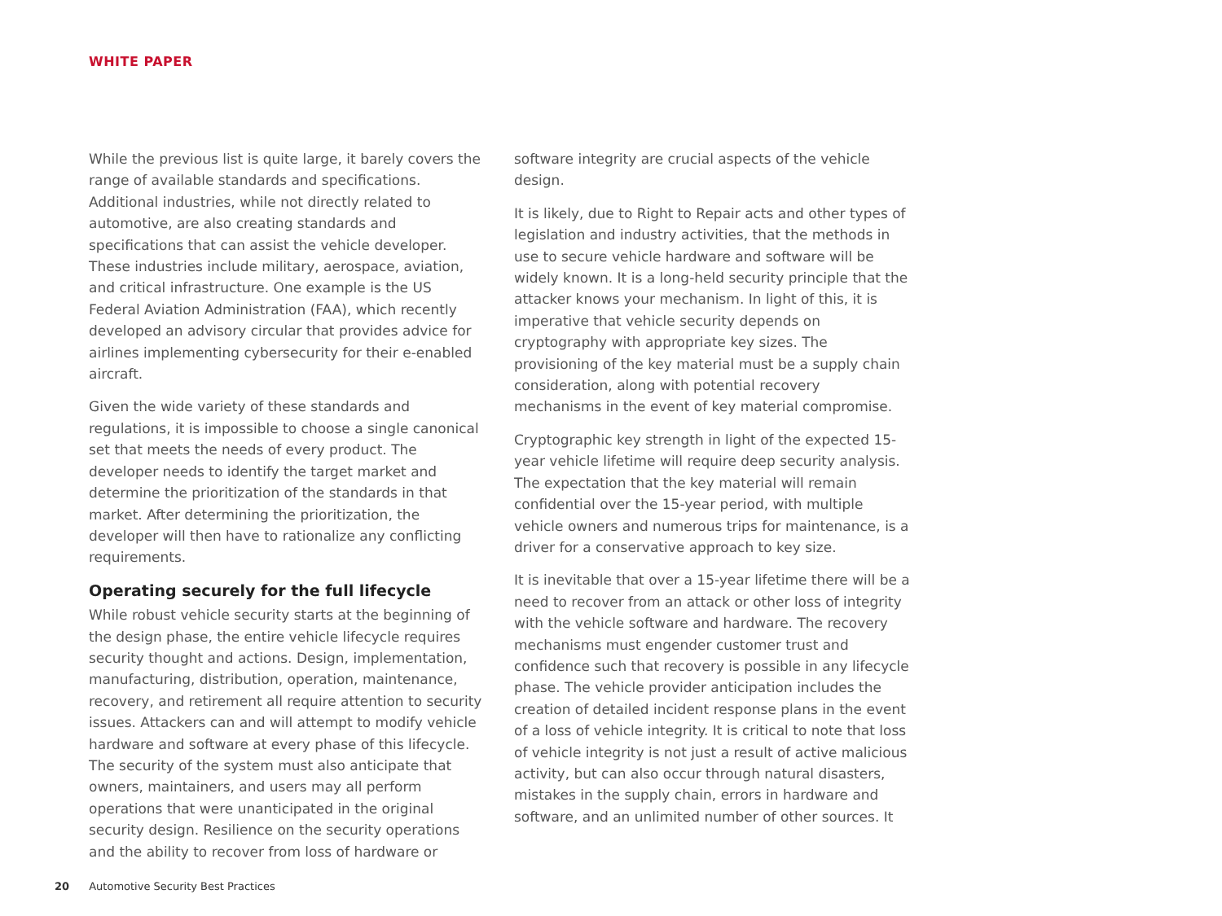WHITE PAPER
While the previous list is quite large, it barely covers the range of available standards and specifications. Additional industries, while not directly related to automotive, are also creating standards and specifications that can assist the vehicle developer. These industries include military, aerospace, aviation, and critical infrastructure. One example is the US Federal Aviation Administration (FAA), which recently developed an advisory circular that provides advice for airlines implementing cybersecurity for their e-enabled aircraft.
Given the wide variety of these standards and regulations, it is impossible to choose a single canonical set that meets the needs of every product. The developer needs to identify the target market and determine the prioritization of the standards in that market. After determining the prioritization, the developer will then have to rationalize any conflicting requirements.
Operating securely for the full lifecycle
While robust vehicle security starts at the beginning of the design phase, the entire vehicle lifecycle requires security thought and actions. Design, implementation, manufacturing, distribution, operation, maintenance, recovery, and retirement all require attention to security issues. Attackers can and will attempt to modify vehicle hardware and software at every phase of this lifecycle. The security of the system must also anticipate that owners, maintainers, and users may all perform operations that were unanticipated in the original security design. Resilience on the security operations and the ability to recover from loss of hardware or
software integrity are crucial aspects of the vehicle design.
It is likely, due to Right to Repair acts and other types of legislation and industry activities, that the methods in use to secure vehicle hardware and software will be widely known. It is a long-held security principle that the attacker knows your mechanism. In light of this, it is imperative that vehicle security depends on cryptography with appropriate key sizes. The provisioning of the key material must be a supply chain consideration, along with potential recovery mechanisms in the event of key material compromise.
Cryptographic key strength in light of the expected 15-year vehicle lifetime will require deep security analysis. The expectation that the key material will remain confidential over the 15-year period, with multiple vehicle owners and numerous trips for maintenance, is a driver for a conservative approach to key size.
It is inevitable that over a 15-year lifetime there will be a need to recover from an attack or other loss of integrity with the vehicle software and hardware. The recovery mechanisms must engender customer trust and confidence such that recovery is possible in any lifecycle phase. The vehicle provider anticipation includes the creation of detailed incident response plans in the event of a loss of vehicle integrity. It is critical to note that loss of vehicle integrity is not just a result of active malicious activity, but can also occur through natural disasters, mistakes in the supply chain, errors in hardware and software, and an unlimited number of other sources. It
20 Automotive Security Best Practices